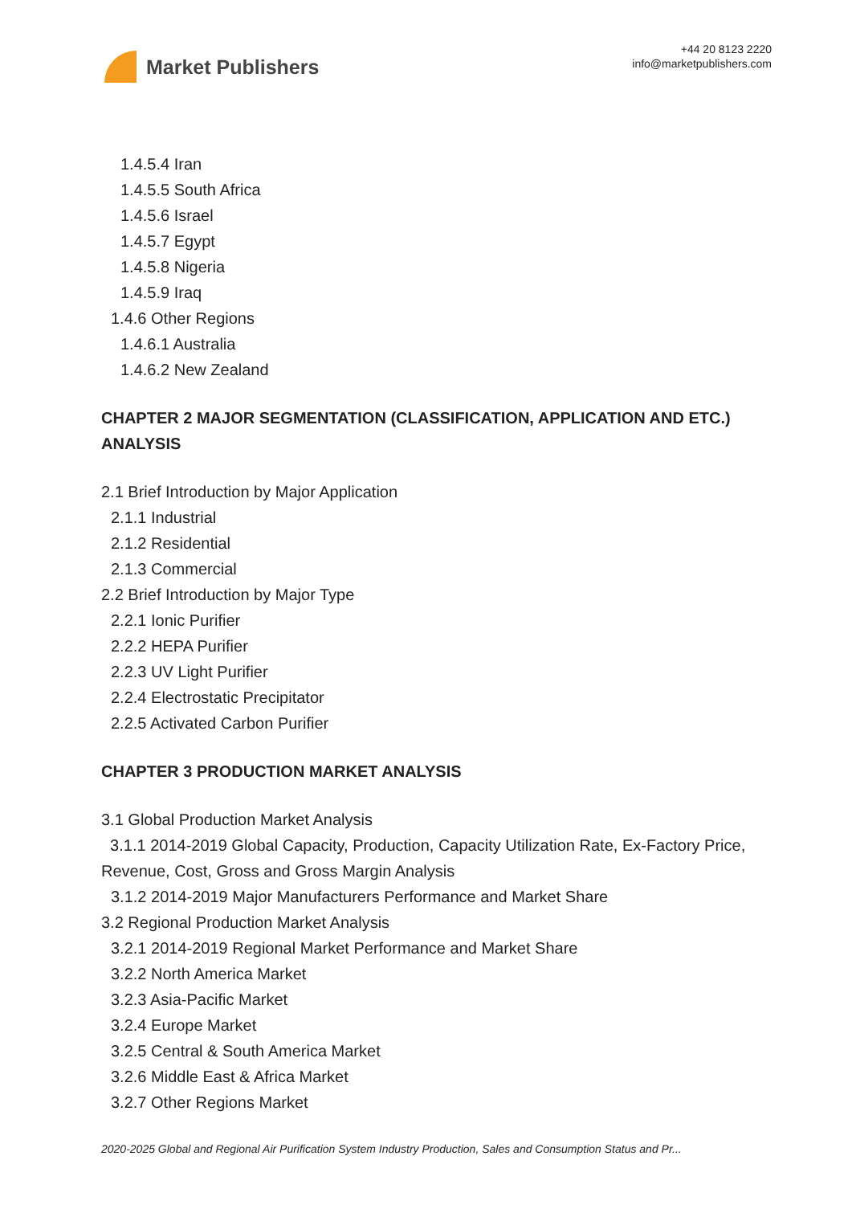Market Publishers
+44 20 8123 2220
info@marketpublishers.com
1.4.5.4 Iran
1.4.5.5 South Africa
1.4.5.6 Israel
1.4.5.7 Egypt
1.4.5.8 Nigeria
1.4.5.9 Iraq
1.4.6 Other Regions
1.4.6.1 Australia
1.4.6.2 New Zealand
CHAPTER 2 MAJOR SEGMENTATION (CLASSIFICATION, APPLICATION AND ETC.) ANALYSIS
2.1 Brief Introduction by Major Application
2.1.1 Industrial
2.1.2 Residential
2.1.3 Commercial
2.2 Brief Introduction by Major Type
2.2.1 Ionic Purifier
2.2.2 HEPA Purifier
2.2.3 UV Light Purifier
2.2.4 Electrostatic Precipitator
2.2.5 Activated Carbon Purifier
CHAPTER 3 PRODUCTION MARKET ANALYSIS
3.1 Global Production Market Analysis
3.1.1 2014-2019 Global Capacity, Production, Capacity Utilization Rate, Ex-Factory Price, Revenue, Cost, Gross and Gross Margin Analysis
3.1.2 2014-2019 Major Manufacturers Performance and Market Share
3.2 Regional Production Market Analysis
3.2.1 2014-2019 Regional Market Performance and Market Share
3.2.2 North America Market
3.2.3 Asia-Pacific Market
3.2.4 Europe Market
3.2.5 Central & South America Market
3.2.6 Middle East & Africa Market
3.2.7 Other Regions Market
2020-2025 Global and Regional Air Purification System Industry Production, Sales and Consumption Status and Pr...